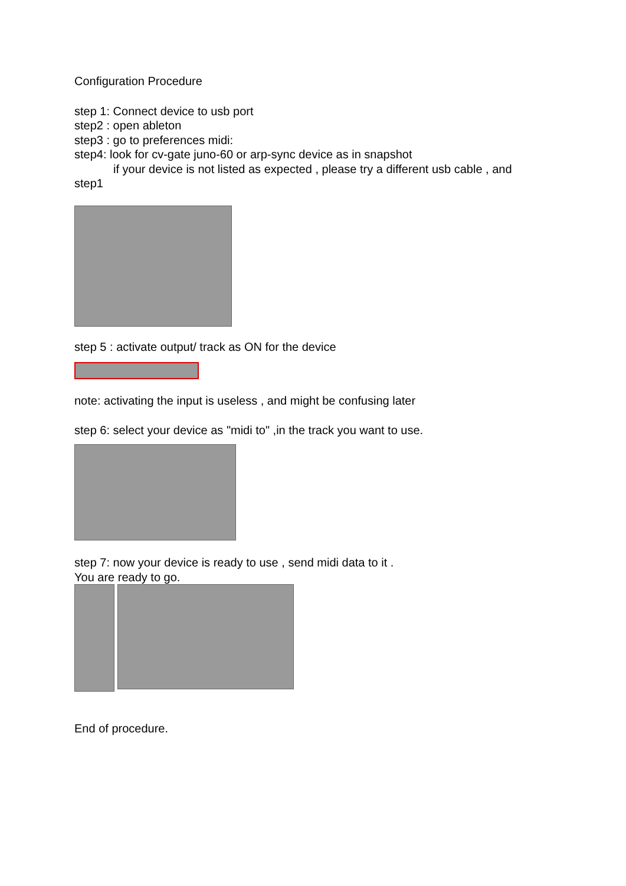Configuration Procedure
step 1: Connect device to usb port
step2 : open ableton
step3 : go to preferences midi:
step4: look for cv-gate juno-60 or arp-sync device as in snapshot
if your device is not listed as expected , please try a different usb cable , and
step1
step 5 : activate output/ track as ON for the device
note: activating the input is useless , and might be confusing later
step 6: select your device as "midi to" ,in the track you want to use.
step 7: now your device is ready to use , send midi data to it .
You are ready to go.
End of procedure.